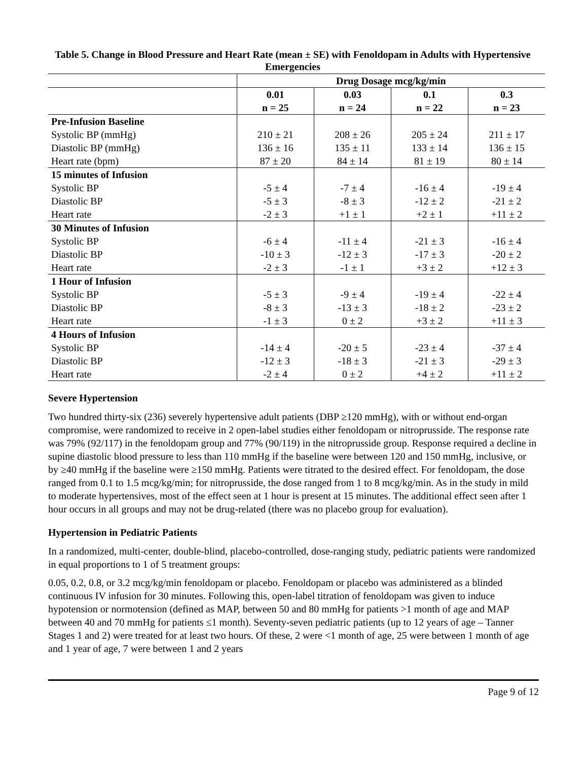Table 5. Change in Blood Pressure and Heart Rate (mean ± SE) with Fenoldopam in Adults with Hypertensive Emergencies
| | Drug Dosage mcg/kg/min | | | |
| --- | --- | --- | --- | --- |
| | 0.01 n = 25 | 0.03 n = 24 | 0.1 n = 22 | 0.3 n = 23 |
| Pre-Infusion Baseline | | | | |
| Systolic BP (mmHg) | 210 ± 21 | 208 ± 26 | 205 ± 24 | 211 ± 17 |
| Diastolic BP (mmHg) | 136 ± 16 | 135 ± 11 | 133 ± 14 | 136 ± 15 |
| Heart rate (bpm) | 87 ± 20 | 84 ± 14 | 81 ± 19 | 80 ± 14 |
| 15 minutes of Infusion | | | | |
| Systolic BP | -5 ± 4 | -7 ± 4 | -16 ± 4 | -19 ± 4 |
| Diastolic BP | -5 ± 3 | -8 ± 3 | -12 ± 2 | -21 ± 2 |
| Heart rate | -2 ± 3 | +1 ± 1 | +2 ± 1 | +11 ± 2 |
| 30 Minutes of Infusion | | | | |
| Systolic BP | -6 ± 4 | -11 ± 4 | -21 ± 3 | -16 ± 4 |
| Diastolic BP | -10 ± 3 | -12 ± 3 | -17 ± 3 | -20 ± 2 |
| Heart rate | -2 ± 3 | -1 ± 1 | +3 ± 2 | +12 ± 3 |
| 1 Hour of Infusion | | | | |
| Systolic BP | -5 ± 3 | -9 ± 4 | -19 ± 4 | -22 ± 4 |
| Diastolic BP | -8 ± 3 | -13 ± 3 | -18 ± 2 | -23 ± 2 |
| Heart rate | -1 ± 3 | 0 ± 2 | +3 ± 2 | +11 ± 3 |
| 4 Hours of Infusion | | | | |
| Systolic BP | -14 ± 4 | -20 ± 5 | -23 ± 4 | -37 ± 4 |
| Diastolic BP | -12 ± 3 | -18 ± 3 | -21 ± 3 | -29 ± 3 |
| Heart rate | -2 ± 4 | 0 ± 2 | +4 ± 2 | +11 ± 2 |
Severe Hypertension
Two hundred thirty-six (236) severely hypertensive adult patients (DBP ≥120 mmHg), with or without end-organ compromise, were randomized to receive in 2 open-label studies either fenoldopam or nitroprusside. The response rate was 79% (92/117) in the fenoldopam group and 77% (90/119) in the nitroprusside group. Response required a decline in supine diastolic blood pressure to less than 110 mmHg if the baseline were between 120 and 150 mmHg, inclusive, or by ≥40 mmHg if the baseline were ≥150 mmHg. Patients were titrated to the desired effect. For fenoldopam, the dose ranged from 0.1 to 1.5 mcg/kg/min; for nitroprusside, the dose ranged from 1 to 8 mcg/kg/min. As in the study in mild to moderate hypertensives, most of the effect seen at 1 hour is present at 15 minutes. The additional effect seen after 1 hour occurs in all groups and may not be drug-related (there was no placebo group for evaluation).
Hypertension in Pediatric Patients
In a randomized, multi-center, double-blind, placebo-controlled, dose-ranging study, pediatric patients were randomized in equal proportions to 1 of 5 treatment groups:
0.05, 0.2, 0.8, or 3.2 mcg/kg/min fenoldopam or placebo. Fenoldopam or placebo was administered as a blinded continuous IV infusion for 30 minutes. Following this, open-label titration of fenoldopam was given to induce hypotension or normotension (defined as MAP, between 50 and 80 mmHg for patients >1 month of age and MAP between 40 and 70 mmHg for patients ≤1 month). Seventy-seven pediatric patients (up to 12 years of age – Tanner Stages 1 and 2) were treated for at least two hours. Of these, 2 were <1 month of age, 25 were between 1 month of age and 1 year of age, 7 were between 1 and 2 years
Page 9 of 12